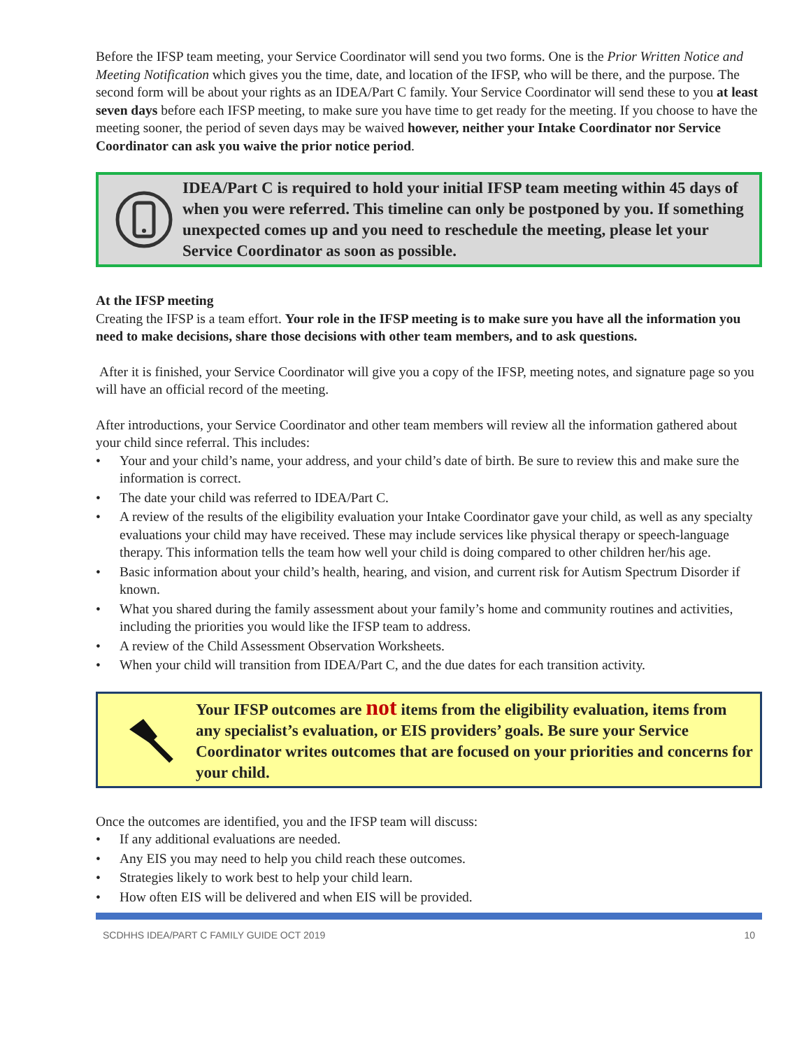Before the IFSP team meeting, your Service Coordinator will send you two forms. One is the Prior Written Notice and Meeting Notification which gives you the time, date, and location of the IFSP, who will be there, and the purpose. The second form will be about your rights as an IDEA/Part C family. Your Service Coordinator will send these to you at least seven days before each IFSP meeting, to make sure you have time to get ready for the meeting. If you choose to have the meeting sooner, the period of seven days may be waived however, neither your Intake Coordinator nor Service Coordinator can ask you waive the prior notice period.
IDEA/Part C is required to hold your initial IFSP team meeting within 45 days of when you were referred. This timeline can only be postponed by you. If something unexpected comes up and you need to reschedule the meeting, please let your Service Coordinator as soon as possible.
At the IFSP meeting
Creating the IFSP is a team effort. Your role in the IFSP meeting is to make sure you have all the information you need to make decisions, share those decisions with other team members, and to ask questions.
After it is finished, your Service Coordinator will give you a copy of the IFSP, meeting notes, and signature page so you will have an official record of the meeting.
After introductions, your Service Coordinator and other team members will review all the information gathered about your child since referral. This includes:
• Your and your child’s name, your address, and your child’s date of birth. Be sure to review this and make sure the information is correct.
• The date your child was referred to IDEA/Part C.
• A review of the results of the eligibility evaluation your Intake Coordinator gave your child, as well as any specialty evaluations your child may have received. These may include services like physical therapy or speech-language therapy. This information tells the team how well your child is doing compared to other children her/his age.
• Basic information about your child’s health, hearing, and vision, and current risk for Autism Spectrum Disorder if known.
• What you shared during the family assessment about your family’s home and community routines and activities, including the priorities you would like the IFSP team to address.
• A review of the Child Assessment Observation Worksheets.
• When your child will transition from IDEA/Part C, and the due dates for each transition activity.
Your IFSP outcomes are not items from the eligibility evaluation, items from any specialist’s evaluation, or EIS providers’ goals. Be sure your Service Coordinator writes outcomes that are focused on your priorities and concerns for your child.
Once the outcomes are identified, you and the IFSP team will discuss:
• If any additional evaluations are needed.
• Any EIS you may need to help you child reach these outcomes.
• Strategies likely to work best to help your child learn.
• How often EIS will be delivered and when EIS will be provided.
SCDHHS IDEA/PART C FAMILY GUIDE OCT 2019 10